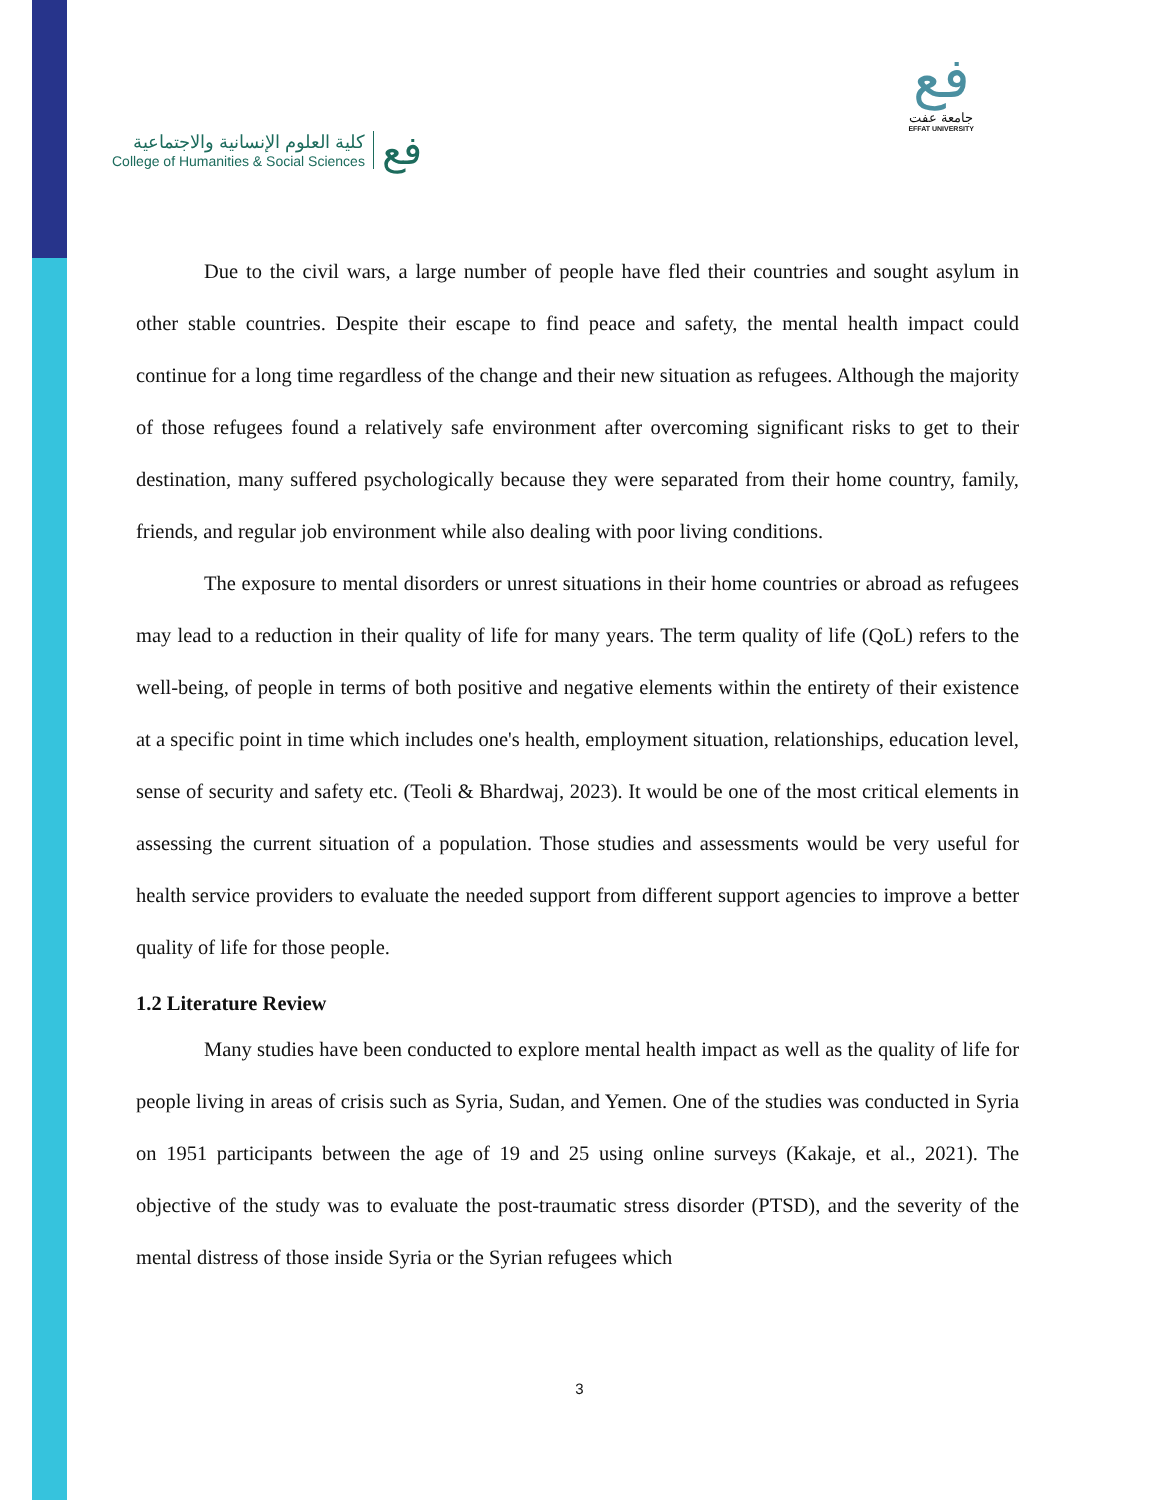كلية العلوم الإنسانية والاجتماعية
College of Humanities & Social Sciences
فع
فع
جامعة عفت
EFFAT UNIVERSITY
Due to the civil wars, a large number of people have fled their countries and sought asylum in other stable countries. Despite their escape to find peace and safety, the mental health impact could continue for a long time regardless of the change and their new situation as refugees. Although the majority of those refugees found a relatively safe environment after overcoming significant risks to get to their destination, many suffered psychologically because they were separated from their home country, family, friends, and regular job environment while also dealing with poor living conditions.
The exposure to mental disorders or unrest situations in their home countries or abroad as refugees may lead to a reduction in their quality of life for many years. The term quality of life (QoL) refers to the well-being, of people in terms of both positive and negative elements within the entirety of their existence at a specific point in time which includes one's health, employment situation, relationships, education level, sense of security and safety etc. (Teoli & Bhardwaj, 2023). It would be one of the most critical elements in assessing the current situation of a population. Those studies and assessments would be very useful for health service providers to evaluate the needed support from different support agencies to improve a better quality of life for those people.
1.2 Literature Review
Many studies have been conducted to explore mental health impact as well as the quality of life for people living in areas of crisis such as Syria, Sudan, and Yemen. One of the studies was conducted in Syria on 1951 participants between the age of 19 and 25 using online surveys (Kakaje, et al., 2021). The objective of the study was to evaluate the post-traumatic stress disorder (PTSD), and the severity of the mental distress of those inside Syria or the Syrian refugees which
3